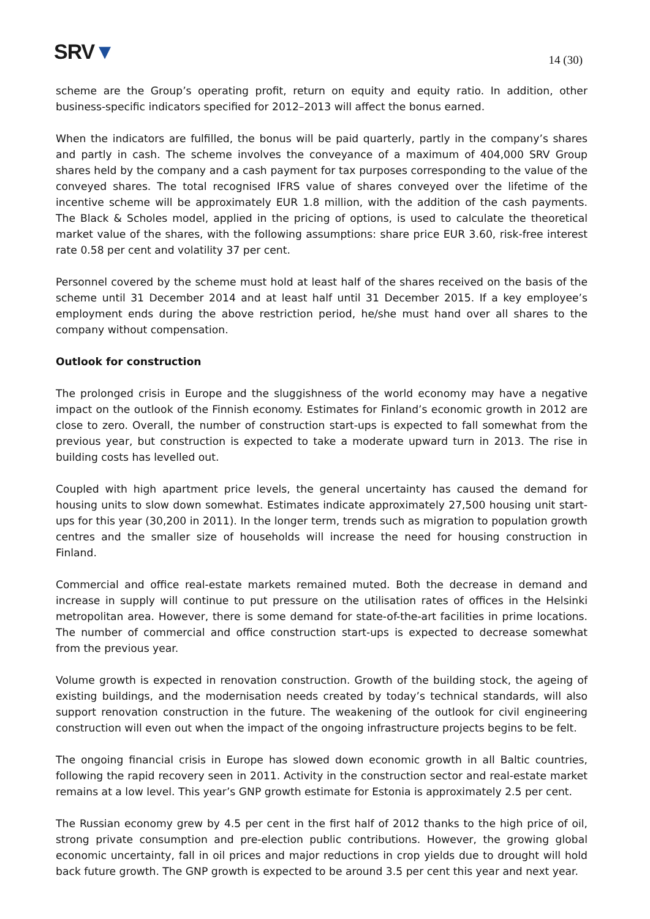SRV▼
14 (30)
scheme are the Group’s operating profit, return on equity and equity ratio. In addition, other business-specific indicators specified for 2012–2013 will affect the bonus earned.
When the indicators are fulfilled, the bonus will be paid quarterly, partly in the company’s shares and partly in cash. The scheme involves the conveyance of a maximum of 404,000 SRV Group shares held by the company and a cash payment for tax purposes corresponding to the value of the conveyed shares. The total recognised IFRS value of shares conveyed over the lifetime of the incentive scheme will be approximately EUR 1.8 million, with the addition of the cash payments. The Black & Scholes model, applied in the pricing of options, is used to calculate the theoretical market value of the shares, with the following assumptions: share price EUR 3.60, risk-free interest rate 0.58 per cent and volatility 37 per cent.
Personnel covered by the scheme must hold at least half of the shares received on the basis of the scheme until 31 December 2014 and at least half until 31 December 2015. If a key employee’s employment ends during the above restriction period, he/she must hand over all shares to the company without compensation.
Outlook for construction
The prolonged crisis in Europe and the sluggishness of the world economy may have a negative impact on the outlook of the Finnish economy. Estimates for Finland’s economic growth in 2012 are close to zero. Overall, the number of construction start-ups is expected to fall somewhat from the previous year, but construction is expected to take a moderate upward turn in 2013. The rise in building costs has levelled out.
Coupled with high apartment price levels, the general uncertainty has caused the demand for housing units to slow down somewhat. Estimates indicate approximately 27,500 housing unit start-ups for this year (30,200 in 2011). In the longer term, trends such as migration to population growth centres and the smaller size of households will increase the need for housing construction in Finland.
Commercial and office real-estate markets remained muted. Both the decrease in demand and increase in supply will continue to put pressure on the utilisation rates of offices in the Helsinki metropolitan area. However, there is some demand for state-of-the-art facilities in prime locations. The number of commercial and office construction start-ups is expected to decrease somewhat from the previous year.
Volume growth is expected in renovation construction. Growth of the building stock, the ageing of existing buildings, and the modernisation needs created by today’s technical standards, will also support renovation construction in the future. The weakening of the outlook for civil engineering construction will even out when the impact of the ongoing infrastructure projects begins to be felt.
The ongoing financial crisis in Europe has slowed down economic growth in all Baltic countries, following the rapid recovery seen in 2011. Activity in the construction sector and real-estate market remains at a low level. This year’s GNP growth estimate for Estonia is approximately 2.5 per cent.
The Russian economy grew by 4.5 per cent in the first half of 2012 thanks to the high price of oil, strong private consumption and pre-election public contributions. However, the growing global economic uncertainty, fall in oil prices and major reductions in crop yields due to drought will hold back future growth. The GNP growth is expected to be around 3.5 per cent this year and next year.